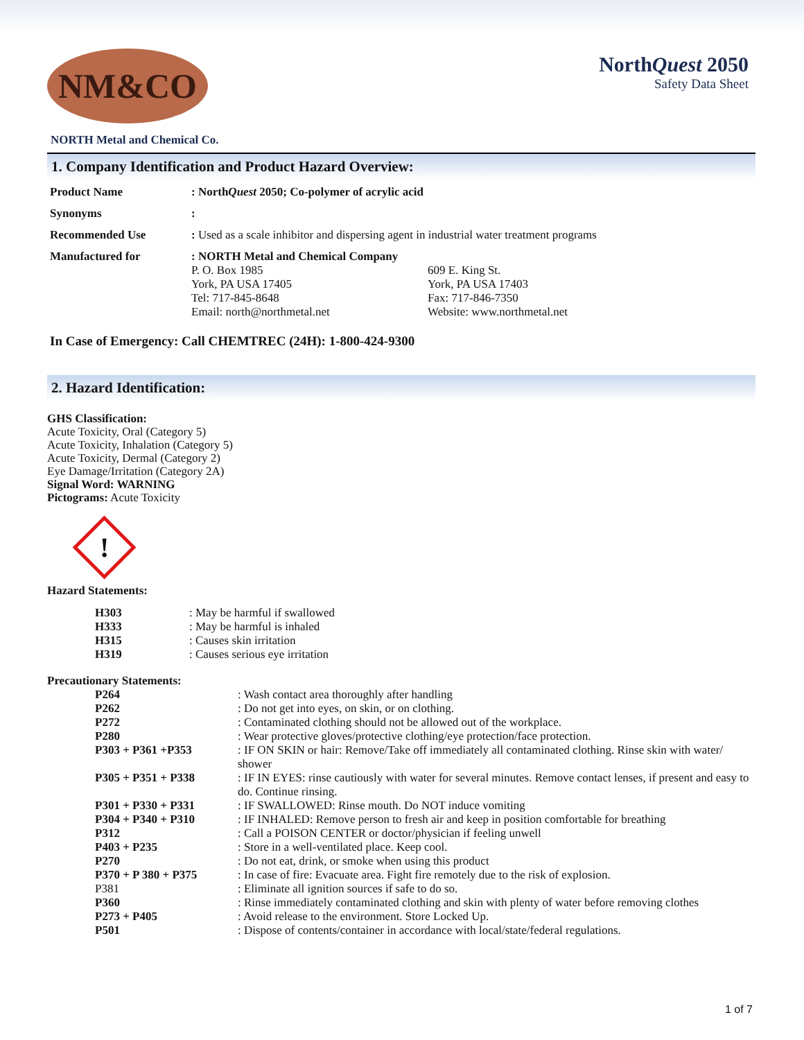NM&CO
NorthQuest 2050
Safety Data Sheet
NORTH Metal and Chemical Co.
1. Company Identification and Product Hazard Overview:
| Product Name | : North Quest 2050; Co-polymer of acrylic acid | |
| Synonyms | : | |
| Recommended Use | : Used as a scale inhibitor and dispersing agent in industrial water treatment programs | |
| Manufactured for | : NORTH Metal and Chemical Company P. O. Box 1985 York, PA USA 17405 Tel: 717-845-8648 Email: north@northmetal.net | 609 E. King St. York, PA USA 17403 Fax: 717-846-7350 Website: www.northmetal.net |
In Case of Emergency: Call CHEMTREC (24H): 1-800-424-9300
2. Hazard Identification:
GHS Classification:
Acute Toxicity, Oral (Category 5)
Acute Toxicity, Inhalation (Category 5)
Acute Toxicity, Dermal (Category 2)
Eye Damage/Irritation (Category 2A)
Signal Word: WARNING
Pictograms: Acute Toxicity
!
Hazard Statements:
| H303 | : May be harmful if swallowed |
| H333 | : May be harmful is inhaled |
| H315 | : Causes skin irritation |
| H319 | : Causes serious eye irritation |
Precautionary Statements:
| P264 | : Wash contact area thoroughly after handling |
| P262 | : Do not get into eyes, on skin, or on clothing. |
| P272 | : Contaminated clothing should not be allowed out of the workplace. |
| P280 | : Wear protective gloves/protective clothing/eye protection/face protection. |
| P303 + P361 +P353 | : IF ON SKIN or hair: Remove/Take off immediately all contaminated clothing. Rinse skin with water/ shower |
| P305 + P351 + P338 | : IF IN EYES: rinse cautiously with water for several minutes. Remove contact lenses, if present and easy to do. Continue rinsing. |
| P301 + P330 + P331 | : IF SWALLOWED: Rinse mouth. Do NOT induce vomiting |
| P304 + P340 + P310 | : IF INHALED: Remove person to fresh air and keep in position comfortable for breathing |
| P312 | : Call a POISON CENTER or doctor/physician if feeling unwell |
| P403 + P235 | : Store in a well-ventilated place. Keep cool. |
| P270 | : Do not eat, drink, or smoke when using this product |
| P370 + P 380 + P375 | : In case of fire: Evacuate area. Fight fire remotely due to the risk of explosion. |
| P381 | : Eliminate all ignition sources if safe to do so. |
| P360 | : Rinse immediately contaminated clothing and skin with plenty of water before removing clothes |
| P273 + P405 | : Avoid release to the environment. Store Locked Up. |
| P501 | : Dispose of contents/container in accordance with local/state/federal regulations. |
1 of 7